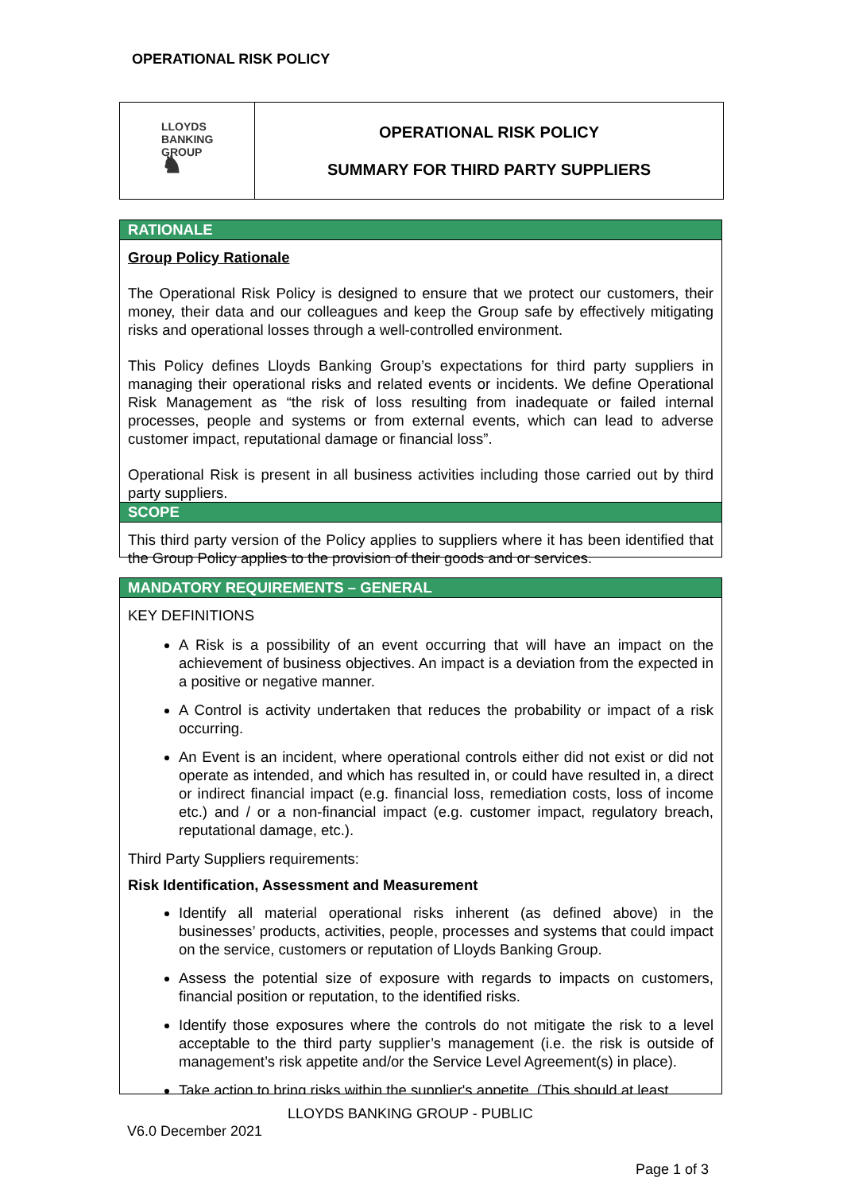OPERATIONAL RISK POLICY
LLOYDS
BANKING
GROUP
♞
OPERATIONAL RISK POLICY
SUMMARY FOR THIRD PARTY SUPPLIERS
RATIONALE
Group Policy Rationale
The Operational Risk Policy is designed to ensure that we protect our customers, their money, their data and our colleagues and keep the Group safe by effectively mitigating risks and operational losses through a well-controlled environment.
This Policy defines Lloyds Banking Group’s expectations for third party suppliers in managing their operational risks and related events or incidents. We define Operational Risk Management as “the risk of loss resulting from inadequate or failed internal processes, people and systems or from external events, which can lead to adverse customer impact, reputational damage or financial loss”.
Operational Risk is present in all business activities including those carried out by third party suppliers.
SCOPE
This third party version of the Policy applies to suppliers where it has been identified that the Group Policy applies to the provision of their goods and or services.
MANDATORY REQUIREMENTS – GENERAL
KEY DEFINITIONS
A Risk is a possibility of an event occurring that will have an impact on the achievement of business objectives. An impact is a deviation from the expected in a positive or negative manner.
A Control is activity undertaken that reduces the probability or impact of a risk occurring.
An Event is an incident, where operational controls either did not exist or did not operate as intended, and which has resulted in, or could have resulted in, a direct or indirect financial impact (e.g. financial loss, remediation costs, loss of income etc.) and / or a non-financial impact (e.g. customer impact, regulatory breach, reputational damage, etc.).
Third Party Suppliers requirements:
Risk Identification, Assessment and Measurement
Identify all material operational risks inherent (as defined above) in the businesses’ products, activities, people, processes and systems that could impact on the service, customers or reputation of Lloyds Banking Group.
Assess the potential size of exposure with regards to impacts on customers, financial position or reputation, to the identified risks.
Identify those exposures where the controls do not mitigate the risk to a level acceptable to the third party supplier’s management (i.e. the risk is outside of management’s risk appetite and/or the Service Level Agreement(s) in place).
Take action to bring risks within the supplier's appetite. (This should at least
LLOYDS BANKING GROUP - PUBLIC
V6.0 December 2021
Page 1 of 3